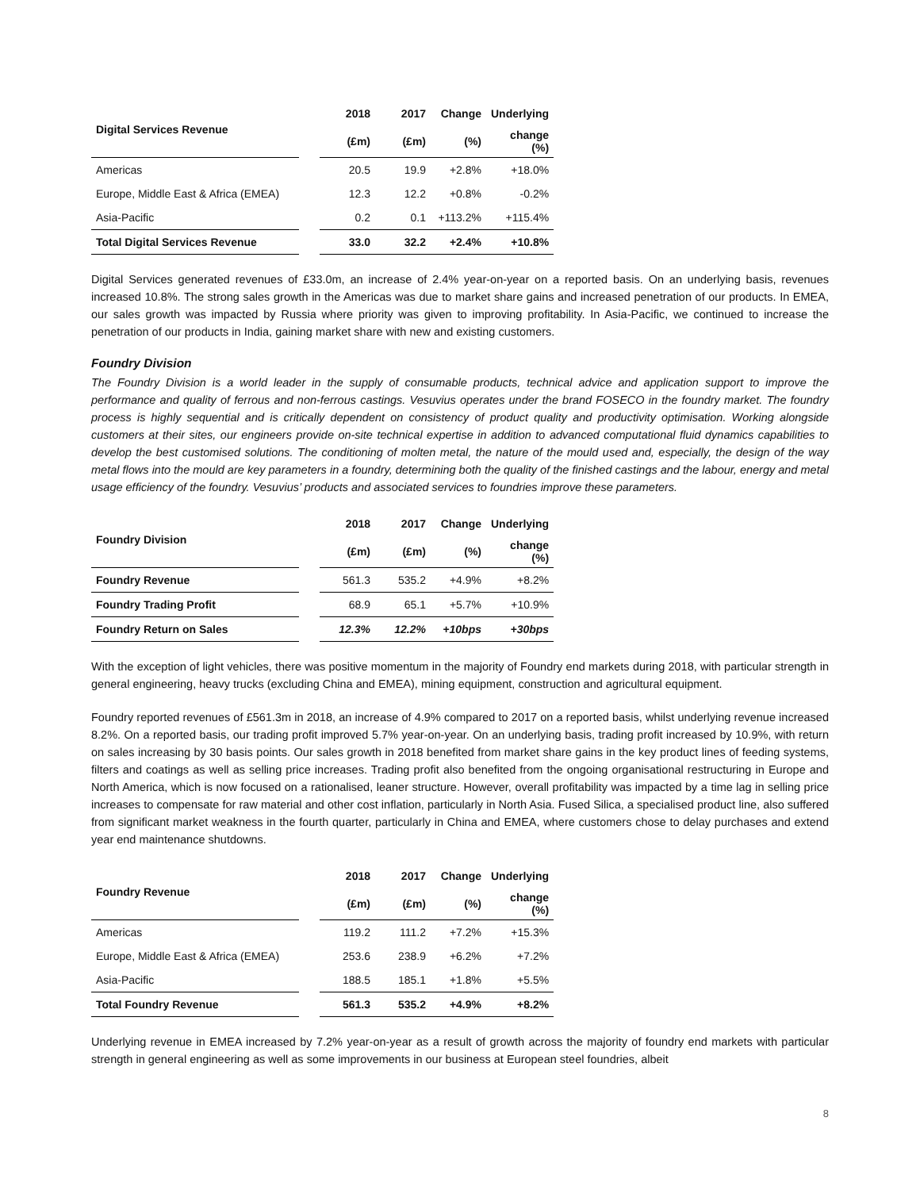| Digital Services Revenue | | 2018 | 2017 | Change | Underlying |
| --- | --- | --- | --- | --- | --- |
| | | (£m) | (£m) | (%) | change (%) |
| Americas | | 20.5 | 19.9 | +2.8% | +18.0% |
| Europe, Middle East & Africa (EMEA) | | 12.3 | 12.2 | +0.8% | -0.2% |
| Asia-Pacific | | 0.2 | 0.1 | +113.2% | +115.4% |
| Total Digital Services Revenue | | 33.0 | 32.2 | +2.4% | +10.8% |
Digital Services generated revenues of £33.0m, an increase of 2.4% year-on-year on a reported basis. On an underlying basis, revenues increased 10.8%. The strong sales growth in the Americas was due to market share gains and increased penetration of our products. In EMEA, our sales growth was impacted by Russia where priority was given to improving profitability. In Asia-Pacific, we continued to increase the penetration of our products in India, gaining market share with new and existing customers.
Foundry Division
The Foundry Division is a world leader in the supply of consumable products, technical advice and application support to improve the performance and quality of ferrous and non-ferrous castings. Vesuvius operates under the brand FOSECO in the foundry market. The foundry process is highly sequential and is critically dependent on consistency of product quality and productivity optimisation. Working alongside customers at their sites, our engineers provide on-site technical expertise in addition to advanced computational fluid dynamics capabilities to develop the best customised solutions. The conditioning of molten metal, the nature of the mould used and, especially, the design of the way metal flows into the mould are key parameters in a foundry, determining both the quality of the finished castings and the labour, energy and metal usage efficiency of the foundry. Vesuvius’ products and associated services to foundries improve these parameters.
| Foundry Division | | 2018 | 2017 | Change | Underlying |
| --- | --- | --- | --- | --- | --- |
| | | (£m) | (£m) | (%) | change (%) |
| Foundry Revenue | | 561.3 | 535.2 | +4.9% | +8.2% |
| Foundry Trading Profit | | 68.9 | 65.1 | +5.7% | +10.9% |
| Foundry Return on Sales | | 12.3% | 12.2% | +10bps | +30bps |
With the exception of light vehicles, there was positive momentum in the majority of Foundry end markets during 2018, with particular strength in general engineering, heavy trucks (excluding China and EMEA), mining equipment, construction and agricultural equipment.
Foundry reported revenues of £561.3m in 2018, an increase of 4.9% compared to 2017 on a reported basis, whilst underlying revenue increased 8.2%. On a reported basis, our trading profit improved 5.7% year-on-year. On an underlying basis, trading profit increased by 10.9%, with return on sales increasing by 30 basis points. Our sales growth in 2018 benefited from market share gains in the key product lines of feeding systems, filters and coatings as well as selling price increases. Trading profit also benefited from the ongoing organisational restructuring in Europe and North America, which is now focused on a rationalised, leaner structure. However, overall profitability was impacted by a time lag in selling price increases to compensate for raw material and other cost inflation, particularly in North Asia. Fused Silica, a specialised product line, also suffered from significant market weakness in the fourth quarter, particularly in China and EMEA, where customers chose to delay purchases and extend year end maintenance shutdowns.
| Foundry Revenue | | 2018 | 2017 | Change | Underlying |
| --- | --- | --- | --- | --- | --- |
| | | (£m) | (£m) | (%) | change (%) |
| Americas | | 119.2 | 111.2 | +7.2% | +15.3% |
| Europe, Middle East & Africa (EMEA) | | 253.6 | 238.9 | +6.2% | +7.2% |
| Asia-Pacific | | 188.5 | 185.1 | +1.8% | +5.5% |
| Total Foundry Revenue | | 561.3 | 535.2 | +4.9% | +8.2% |
Underlying revenue in EMEA increased by 7.2% year-on-year as a result of growth across the majority of foundry end markets with particular strength in general engineering as well as some improvements in our business at European steel foundries, albeit
8